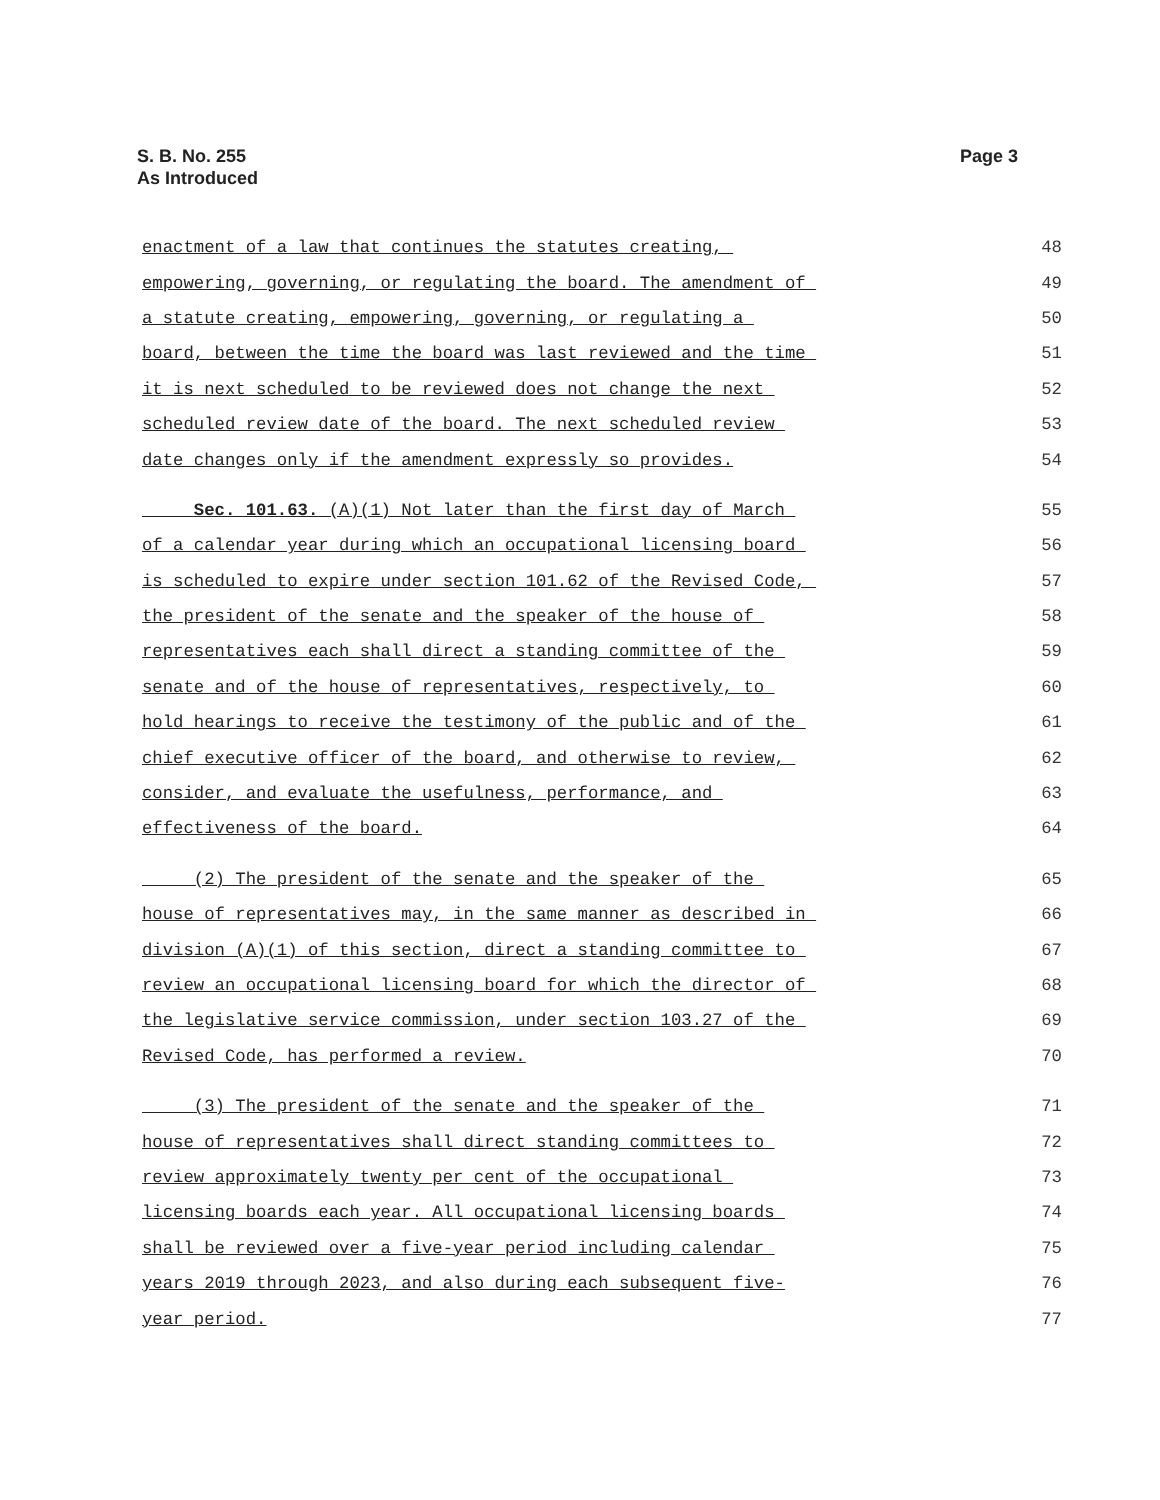S. B. No. 255
As Introduced
Page 3
| enactment of a law that continues the statutes creating, | 48 |
| empowering, governing, or regulating the board. The amendment of | 49 |
| a statute creating, empowering, governing, or regulating a | 50 |
| board, between the time the board was last reviewed and the time | 51 |
| it is next scheduled to be reviewed does not change the next | 52 |
| scheduled review date of the board. The next scheduled review | 53 |
| date changes only if the amendment expressly so provides. | 54 |
| Sec. 101.63. (A)(1) Not later than the first day of March | 55 |
| of a calendar year during which an occupational licensing board | 56 |
| is scheduled to expire under section 101.62 of the Revised Code, | 57 |
| the president of the senate and the speaker of the house of | 58 |
| representatives each shall direct a standing committee of the | 59 |
| senate and of the house of representatives, respectively, to | 60 |
| hold hearings to receive the testimony of the public and of the | 61 |
| chief executive officer of the board, and otherwise to review, | 62 |
| consider, and evaluate the usefulness, performance, and | 63 |
| effectiveness of the board. | 64 |
| (2) The president of the senate and the speaker of the | 65 |
| house of representatives may, in the same manner as described in | 66 |
| division (A)(1) of this section, direct a standing committee to | 67 |
| review an occupational licensing board for which the director of | 68 |
| the legislative service commission, under section 103.27 of the | 69 |
| Revised Code, has performed a review. | 70 |
| (3) The president of the senate and the speaker of the | 71 |
| house of representatives shall direct standing committees to | 72 |
| review approximately twenty per cent of the occupational | 73 |
| licensing boards each year. All occupational licensing boards | 74 |
| shall be reviewed over a five-year period including calendar | 75 |
| years 2019 through 2023, and also during each subsequent five- | 76 |
| year period. | 77 |